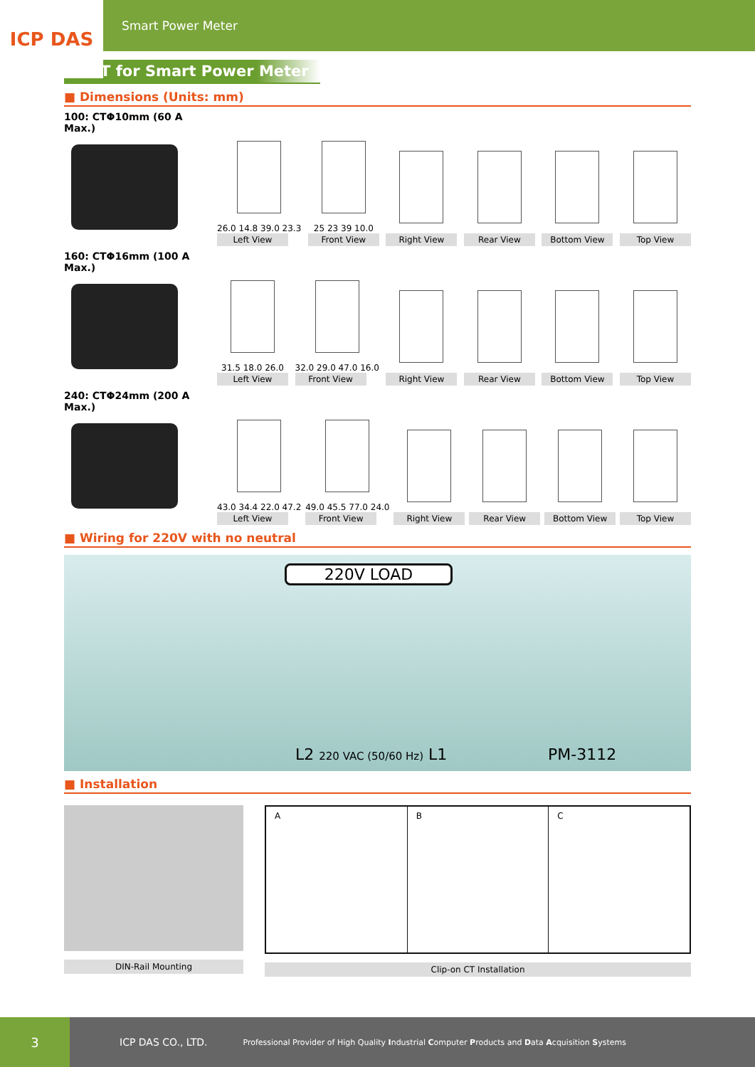ICP DAS
Smart Power Meter
● CT for Smart Power Meter
■ Dimensions (Units: mm)
100: CTΦ10mm (60 A Max.)
26.0 14.8 39.0 23.3
Left View
25 23 39 10.0
Front View
Right View
Rear View
Bottom View
Top View
160: CTΦ16mm (100 A Max.)
31.5 18.0 26.0
Left View
32.0 29.0 47.0 16.0
Front View
Right View
Rear View
Bottom View
Top View
240: CTΦ24mm (200 A Max.)
43.0 34.4 22.0 47.2
Left View
49.0 45.5 77.0 24.0
Front View
Right View
Rear View
Bottom View
Top View
■ Wiring for 220V with no neutral
220V LOAD
L2 220 VAC (50/60 Hz) L1 PM-3112
■ Installation
DIN-Rail Mounting
A B C
Clip-on CT Installation
3
ICP DAS CO., LTD. Professional Provider of High Quality Industrial Computer Products and Data Acquisition Systems